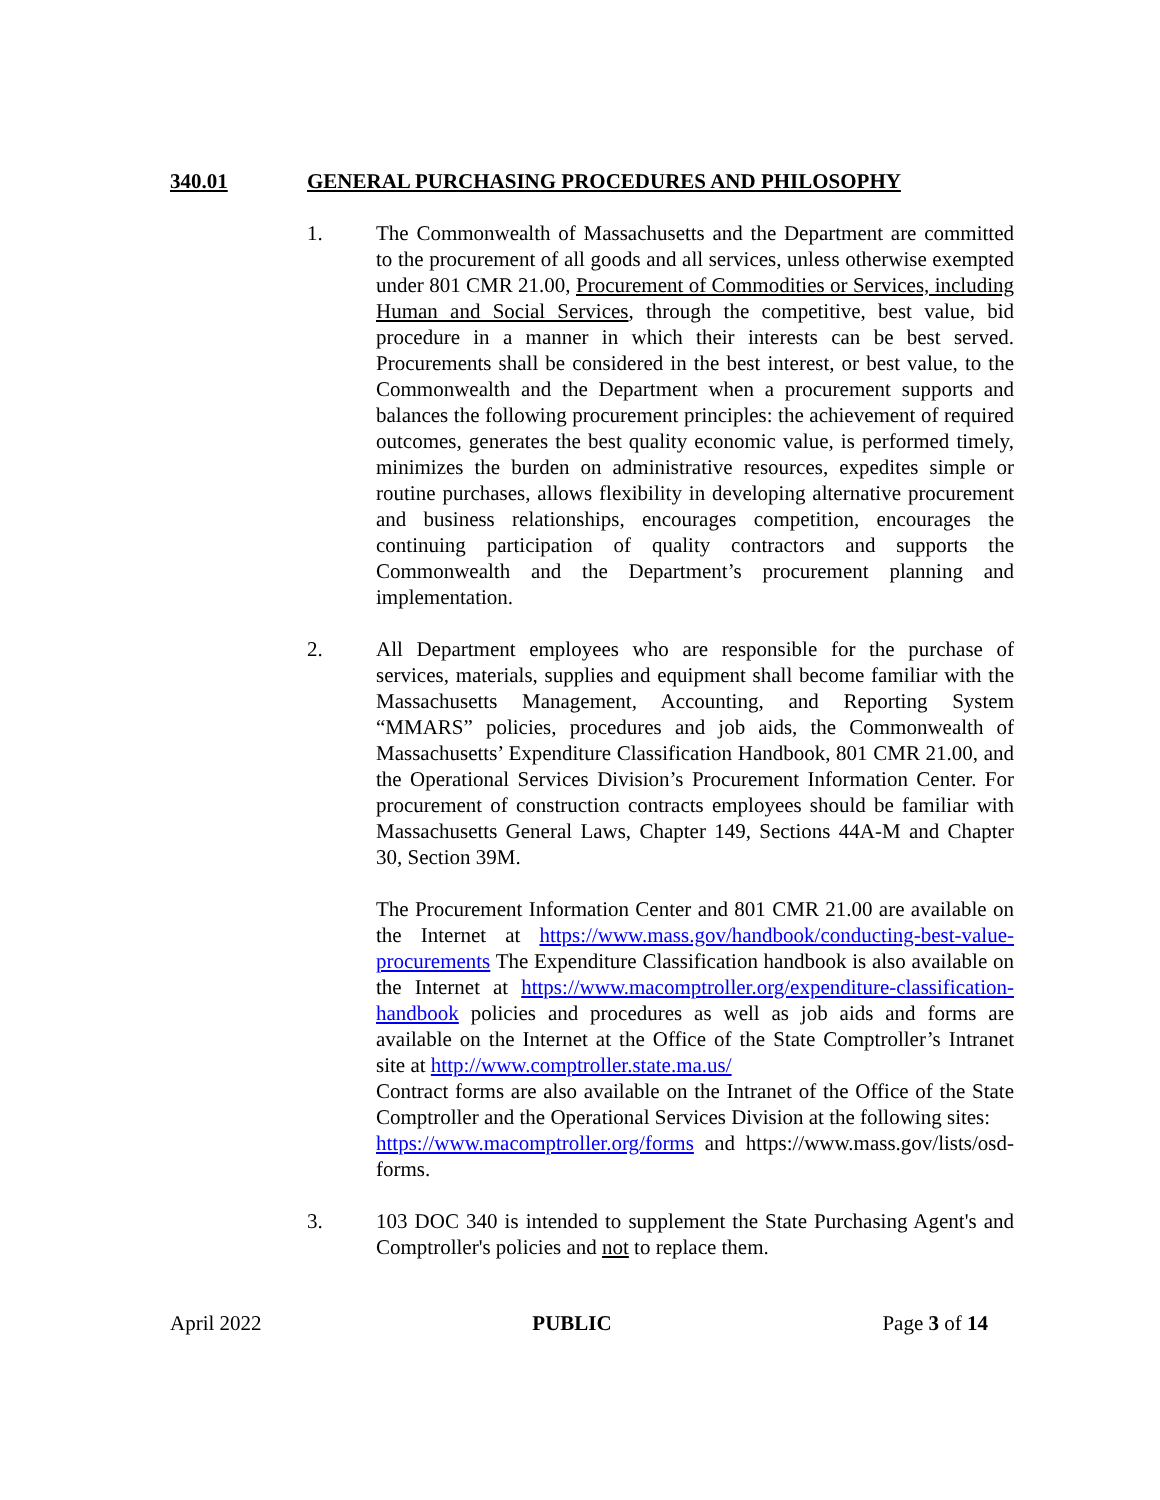340.01 GENERAL PURCHASING PROCEDURES AND PHILOSOPHY
1. The Commonwealth of Massachusetts and the Department are committed to the procurement of all goods and all services, unless otherwise exempted under 801 CMR 21.00, Procurement of Commodities or Services, including Human and Social Services, through the competitive, best value, bid procedure in a manner in which their interests can be best served. Procurements shall be considered in the best interest, or best value, to the Commonwealth and the Department when a procurement supports and balances the following procurement principles: the achievement of required outcomes, generates the best quality economic value, is performed timely, minimizes the burden on administrative resources, expedites simple or routine purchases, allows flexibility in developing alternative procurement and business relationships, encourages competition, encourages the continuing participation of quality contractors and supports the Commonwealth and the Department’s procurement planning and implementation.
2. All Department employees who are responsible for the purchase of services, materials, supplies and equipment shall become familiar with the Massachusetts Management, Accounting, and Reporting System “MMARS” policies, procedures and job aids, the Commonwealth of Massachusetts’ Expenditure Classification Handbook, 801 CMR 21.00, and the Operational Services Division’s Procurement Information Center. For procurement of construction contracts employees should be familiar with Massachusetts General Laws, Chapter 149, Sections 44A-M and Chapter 30, Section 39M.
The Procurement Information Center and 801 CMR 21.00 are available on the Internet at https://www.mass.gov/handbook/conducting-best-value-procurements The Expenditure Classification handbook is also available on the Internet at https://www.macomptroller.org/expenditure-classification-handbook policies and procedures as well as job aids and forms are available on the Internet at the Office of the State Comptroller’s Intranet site at http://www.comptroller.state.ma.us/
Contract forms are also available on the Intranet of the Office of the State Comptroller and the Operational Services Division at the following sites:
https://www.macomptroller.org/forms and https://www.mass.gov/lists/osd-forms.
3. 103 DOC 340 is intended to supplement the State Purchasing Agent's and Comptroller's policies and not to replace them.
April 2022 PUBLIC Page 3 of 14